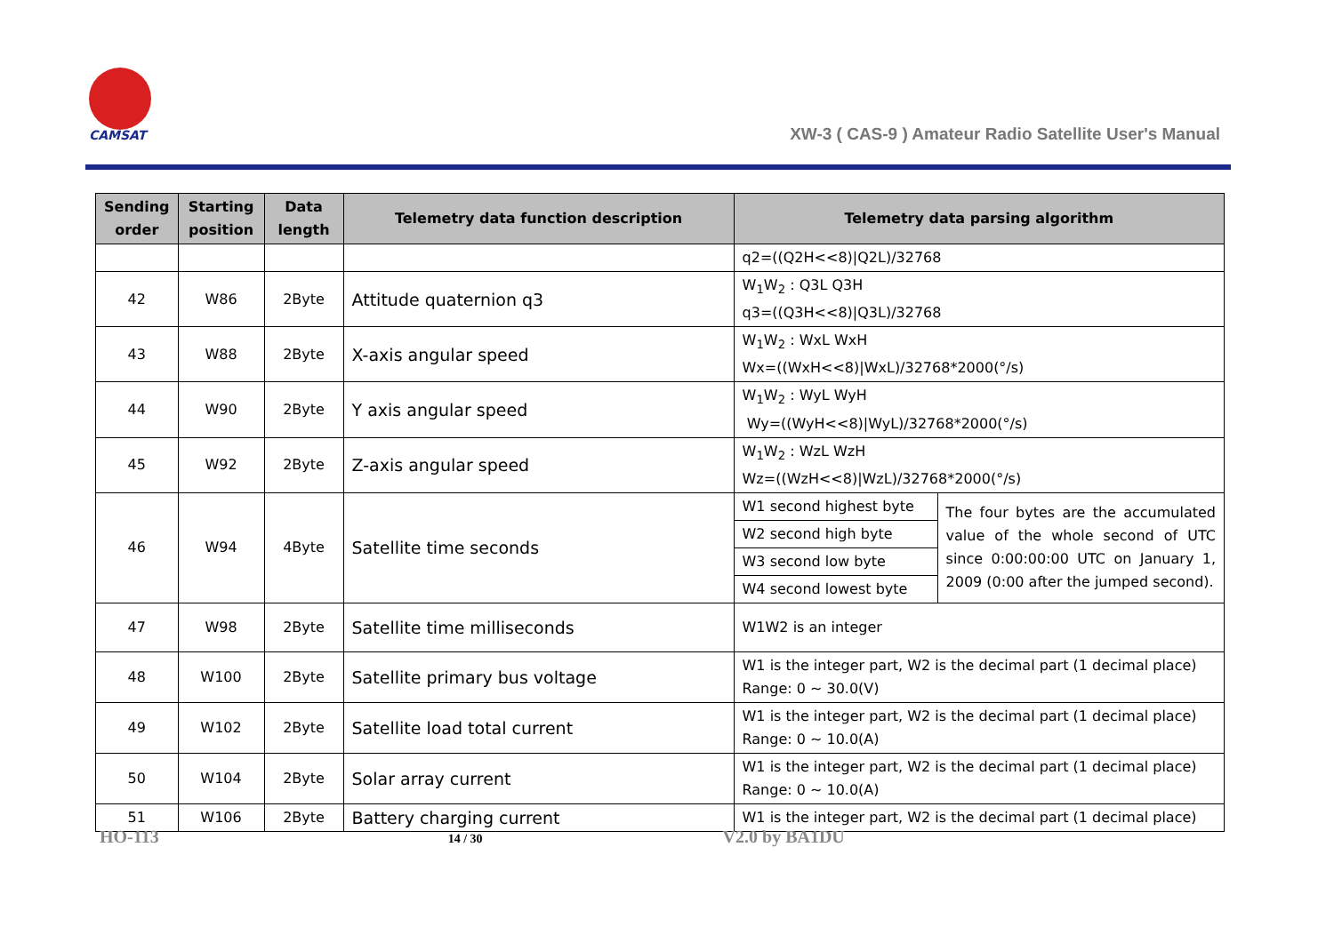CAMSAT
XW-3 ( CAS-9 ) Amateur Radio Satellite User's Manual
| Sending order | Starting position | Data length | Telemetry data function description | Telemetry data parsing algorithm | |
| --- | --- | --- | --- | --- | --- |
| | | | | q2=((Q2H<<8)/Q2L)/32768 | |
| 42 | W86 | 2Byte | Attitude quaternion q3 | W<sub>1</sub>W<sub>2</sub> : Q3L Q3H q3=((Q3H<<8)/Q3L)/32768 | |
| 43 | W88 | 2Byte | X-axis angular speed | W<sub>1</sub>W<sub>2</sub> : WxL WxH Wx=((WxH<<8)/WxL)/32768*2000(°/s) | |
| 44 | W90 | 2Byte | Y axis angular speed | W<sub>1</sub>W<sub>2</sub> : WyL WyH Wy=((WyH<<8)/WyL)/32768*2000(°/s) | |
| 45 | W92 | 2Byte | Z-axis angular speed | W<sub>1</sub>W<sub>2</sub> : WzL WzH Wz=((WzH<<8)/WzL)/32768*2000(°/s) | |
| 46 | W94 | 4Byte | Satellite time seconds | W1 second highest byte | The four bytes are the accumulated value of the whole second of UTC since 0:00:00:00 UTC on January 1, 2009 (0:00 after the jumped second). |
| | | | | W2 second high byte | |
| | | | | W3 second low byte | |
| | | | | W4 second lowest byte | |
| 47 | W98 | 2Byte | Satellite time milliseconds | W1W2 is an integer | |
| 48 | W100 | 2Byte | Satellite primary bus voltage | W1 is the integer part, W2 is the decimal part (1 decimal place) Range: 0 ~ 30.0(V) | |
| 49 | W102 | 2Byte | Satellite load total current | W1 is the integer part, W2 is the decimal part (1 decimal place) Range: 0 ~ 10.0(A) | |
| 50 | W104 | 2Byte | Solar array current | W1 is the integer part, W2 is the decimal part (1 decimal place) Range: 0 ~ 10.0(A) | |
| 51 | W106 | 2Byte | Battery charging current | W1 is the integer part, W2 is the decimal part (1 decimal place) | |
HO-113 14 / 30 V2.0 by BA1DU